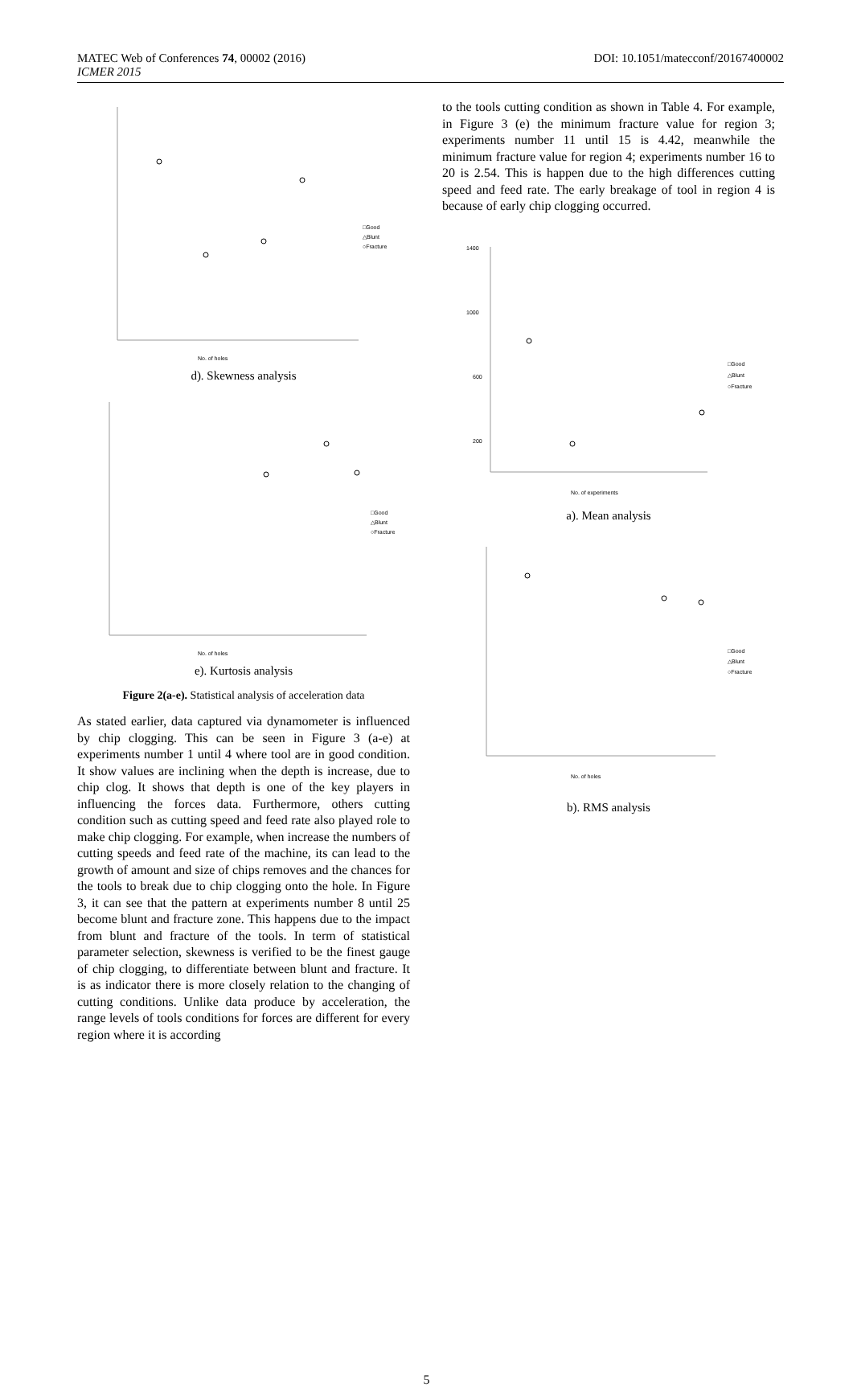MATEC Web of Conferences 74, 00002 (2016)
ICMER 2015
DOI: 10.1051/matecconf/20167400002
No. of holes
□Good
△Blunt
○Fracture
d). Skewness analysis
No. of holes
□Good
△Blunt
○Fracture
e). Kurtosis analysis
Figure 2(a-e). Statistical analysis of acceleration data
As stated earlier, data captured via dynamometer is influenced by chip clogging. This can be seen in Figure 3 (a-e) at experiments number 1 until 4 where tool are in good condition. It show values are inclining when the depth is increase, due to chip clog. It shows that depth is one of the key players in influencing the forces data. Furthermore, others cutting condition such as cutting speed and feed rate also played role to make chip clogging. For example, when increase the numbers of cutting speeds and feed rate of the machine, its can lead to the growth of amount and size of chips removes and the chances for the tools to break due to chip clogging onto the hole. In Figure 3, it can see that the pattern at experiments number 8 until 25 become blunt and fracture zone. This happens due to the impact from blunt and fracture of the tools. In term of statistical parameter selection, skewness is verified to be the finest gauge of chip clogging, to differentiate between blunt and fracture. It is as indicator there is more closely relation to the changing of cutting conditions. Unlike data produce by acceleration, the range levels of tools conditions for forces are different for every region where it is according
to the tools cutting condition as shown in Table 4. For example, in Figure 3 (e) the minimum fracture value for region 3; experiments number 11 until 15 is 4.42, meanwhile the minimum fracture value for region 4; experiments number 16 to 20 is 2.54. This is happen due to the high differences cutting speed and feed rate. The early breakage of tool in region 4 is because of early chip clogging occurred.
1400
1000
600
200
No. of experiments
□Good
△Blunt
○Fracture
a). Mean analysis
No. of holes
□Good
△Blunt
○Fracture
b). RMS analysis
5